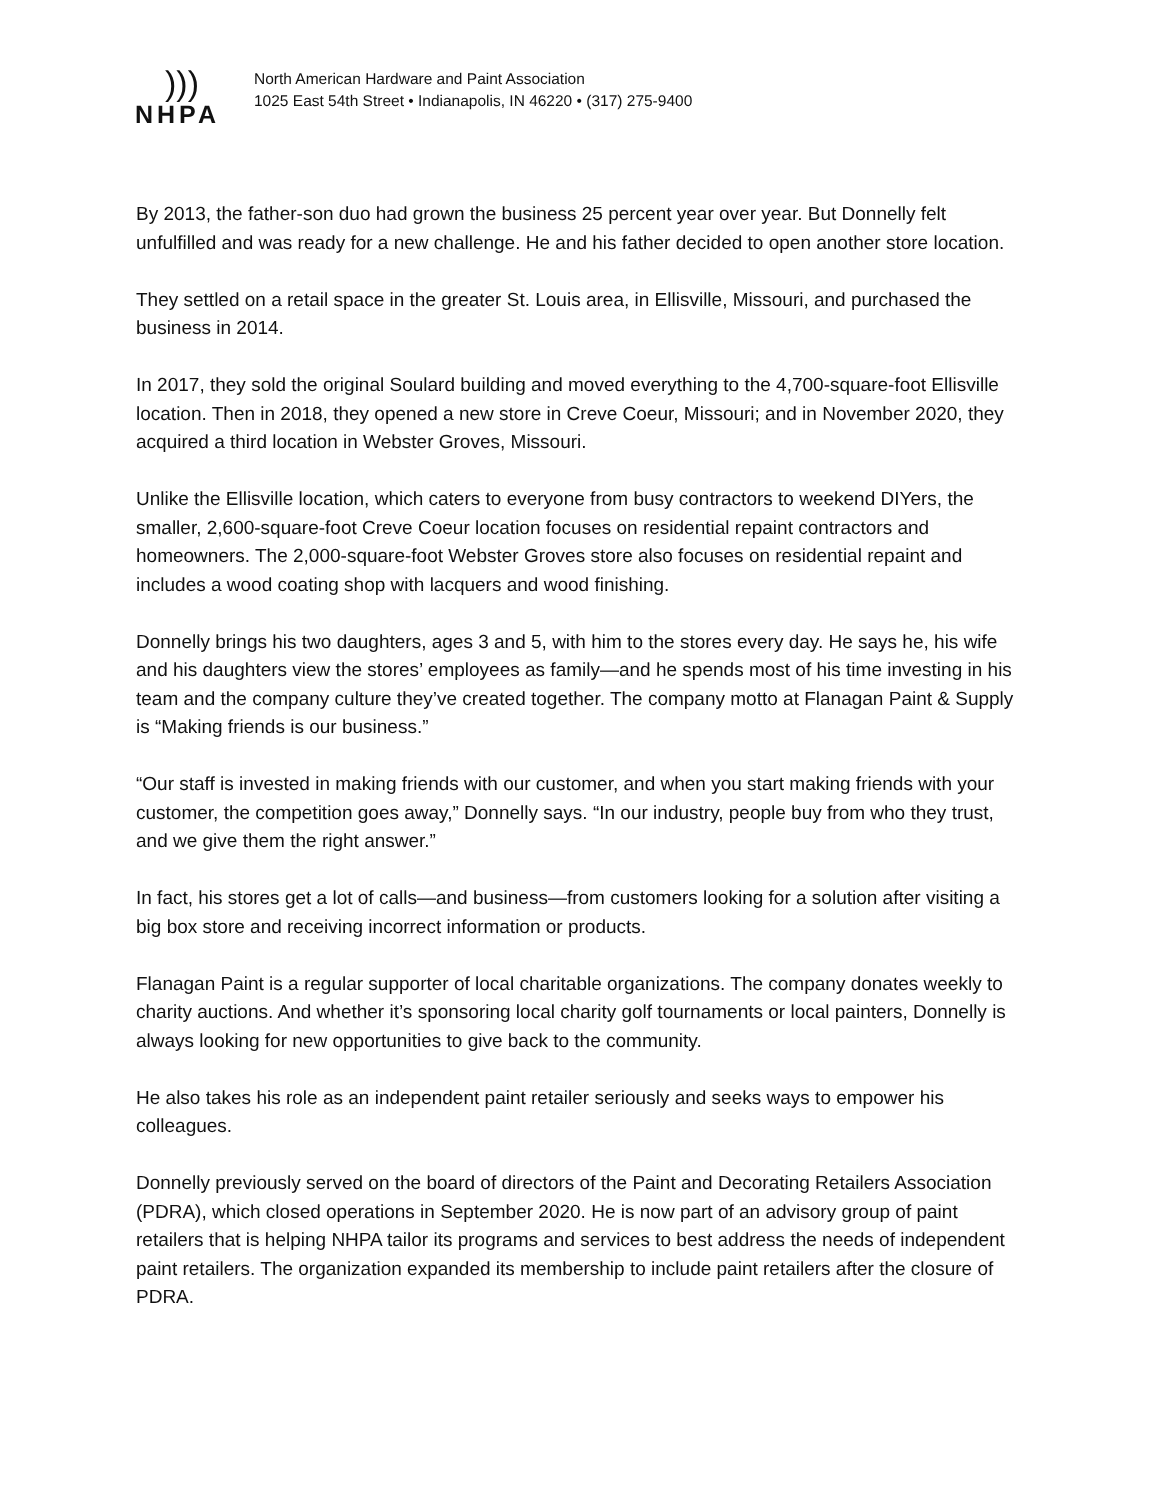)))
NHPA
North American Hardware and Paint Association
1025 East 54th Street • Indianapolis, IN 46220 • (317) 275-9400
By 2013, the father-son duo had grown the business 25 percent year over year. But Donnelly felt unfulfilled and was ready for a new challenge. He and his father decided to open another store location.
They settled on a retail space in the greater St. Louis area, in Ellisville, Missouri, and purchased the business in 2014.
In 2017, they sold the original Soulard building and moved everything to the 4,700-square-foot Ellisville location. Then in 2018, they opened a new store in Creve Coeur, Missouri; and in November 2020, they acquired a third location in Webster Groves, Missouri.
Unlike the Ellisville location, which caters to everyone from busy contractors to weekend DIYers, the smaller, 2,600-square-foot Creve Coeur location focuses on residential repaint contractors and homeowners. The 2,000-square-foot Webster Groves store also focuses on residential repaint and includes a wood coating shop with lacquers and wood finishing.
Donnelly brings his two daughters, ages 3 and 5, with him to the stores every day. He says he, his wife and his daughters view the stores’ employees as family—and he spends most of his time investing in his team and the company culture they’ve created together. The company motto at Flanagan Paint & Supply is “Making friends is our business.”
“Our staff is invested in making friends with our customer, and when you start making friends with your customer, the competition goes away,” Donnelly says. “In our industry, people buy from who they trust, and we give them the right answer.”
In fact, his stores get a lot of calls—and business—from customers looking for a solution after visiting a big box store and receiving incorrect information or products.
Flanagan Paint is a regular supporter of local charitable organizations. The company donates weekly to charity auctions. And whether it’s sponsoring local charity golf tournaments or local painters, Donnelly is always looking for new opportunities to give back to the community.
He also takes his role as an independent paint retailer seriously and seeks ways to empower his colleagues.
Donnelly previously served on the board of directors of the Paint and Decorating Retailers Association (PDRA), which closed operations in September 2020. He is now part of an advisory group of paint retailers that is helping NHPA tailor its programs and services to best address the needs of independent paint retailers. The organization expanded its membership to include paint retailers after the closure of PDRA.